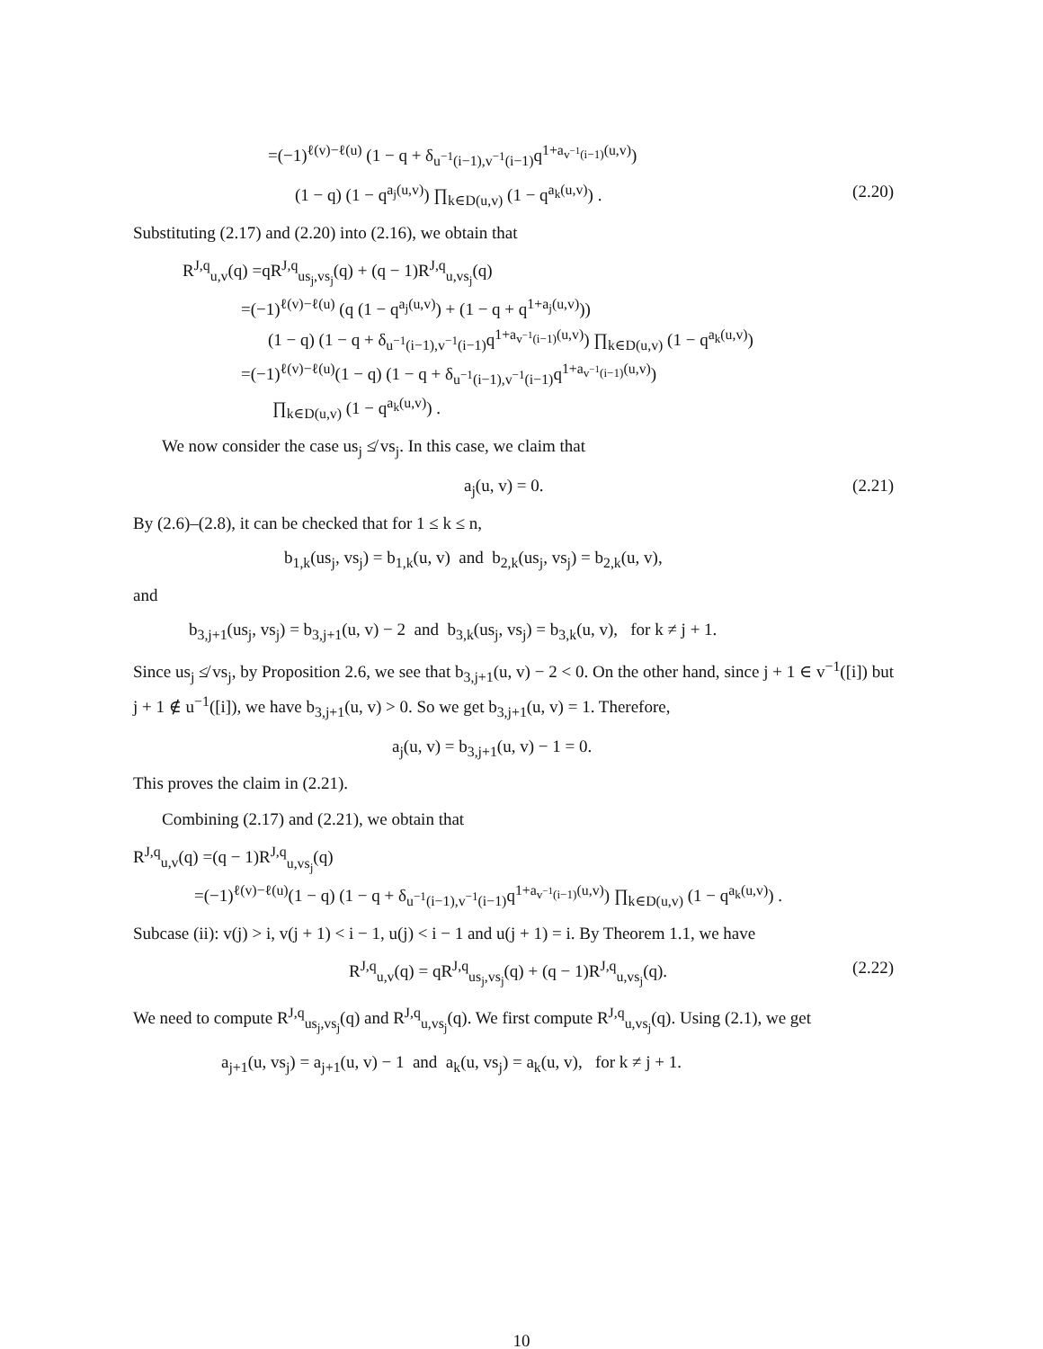=(−1)<sup>ℓ(v)−ℓ(u)</sup> (1 − q + δ<sub>u<sup>−1</sup>(i−1),v<sup>−1</sup>(i−1)</sub>q<sup>1+a<sub>v<sup>−1</sup>(i−1)</sub>(u,v)</sup>)
(1 − q) (1 − q<sup>a<sub>j</sub>(u,v)</sup>) ∏<sub>k∈D(u,v)</sub> (1 − q<sup>a<sub>k</sub>(u,v)</sup>) . (2.20)
Substituting (2.17) and (2.20) into (2.16), we obtain that
R<sup>J,q</sup><sub>u,v</sub>(q) =qR<sup>J,q</sup><sub>us<sub>j</sub>,vs<sub>j</sub></sub>(q) + (q − 1)R<sup>J,q</sup><sub>u,vs<sub>j</sub></sub>(q)
=(−1)<sup>ℓ(v)−ℓ(u)</sup> (q (1 − q<sup>a<sub>j</sub>(u,v)</sup>) + (1 − q + q<sup>1+a<sub>j</sub>(u,v)</sup>))
(1 − q) (1 − q + δ<sub>u<sup>−1</sup>(i−1),v<sup>−1</sup>(i−1)</sub>q<sup>1+a<sub>v<sup>−1</sup>(i−1)</sub>(u,v)</sup>) ∏<sub>k∈D(u,v)</sub> (1 − q<sup>a<sub>k</sub>(u,v)</sup>)
=(−1)<sup>ℓ(v)−ℓ(u)</sup>(1 − q) (1 − q + δ<sub>u<sup>−1</sup>(i−1),v<sup>−1</sup>(i−1)</sub>q<sup>1+a<sub>v<sup>−1</sup>(i−1)</sub>(u,v)</sup>)
∏<sub>k∈D(u,v)</sub> (1 − q<sup>a<sub>k</sub>(u,v)</sup>) .
We now consider the case us<sub>j</sub> ≰ vs<sub>j</sub>. In this case, we claim that
a<sub>j</sub>(u, v) = 0. (2.21)
By (2.6)–(2.8), it can be checked that for 1 ≤ k ≤ n,
b<sub>1,k</sub>(us<sub>j</sub>, vs<sub>j</sub>) = b<sub>1,k</sub>(u, v) and b<sub>2,k</sub>(us<sub>j</sub>, vs<sub>j</sub>) = b<sub>2,k</sub>(u, v),
and
b<sub>3,j+1</sub>(us<sub>j</sub>, vs<sub>j</sub>) = b<sub>3,j+1</sub>(u, v) − 2 and b<sub>3,k</sub>(us<sub>j</sub>, vs<sub>j</sub>) = b<sub>3,k</sub>(u, v), for k ≠ j + 1.
Since us<sub>j</sub> ≰ vs<sub>j</sub>, by Proposition 2.6, we see that b<sub>3,j+1</sub>(u, v) − 2 < 0. On the other hand, since j + 1 ∈ v<sup>−1</sup>([i]) but j + 1 ∉ u<sup>−1</sup>([i]), we have b<sub>3,j+1</sub>(u, v) > 0. So we get b<sub>3,j+1</sub>(u, v) = 1. Therefore,
a<sub>j</sub>(u, v) = b<sub>3,j+1</sub>(u, v) − 1 = 0.
This proves the claim in (2.21).
Combining (2.17) and (2.21), we obtain that
R<sup>J,q</sup><sub>u,v</sub>(q) =(q − 1)R<sup>J,q</sup><sub>u,vs<sub>j</sub></sub>(q)
=(−1)<sup>ℓ(v)−ℓ(u)</sup>(1 − q) (1 − q + δ<sub>u<sup>−1</sup>(i−1),v<sup>−1</sup>(i−1)</sub>q<sup>1+a<sub>v<sup>−1</sup>(i−1)</sub>(u,v)</sup>) ∏<sub>k∈D(u,v)</sub> (1 − q<sup>a<sub>k</sub>(u,v)</sup>) .
Subcase (ii): v(j) > i, v(j + 1) < i − 1, u(j) < i − 1 and u(j + 1) = i. By Theorem 1.1, we have
R<sup>J,q</sup><sub>u,v</sub>(q) = qR<sup>J,q</sup><sub>us<sub>j</sub>,vs<sub>j</sub></sub>(q) + (q − 1)R<sup>J,q</sup><sub>u,vs<sub>j</sub></sub>(q). (2.22)
We need to compute R<sup>J,q</sup><sub>us<sub>j</sub>,vs<sub>j</sub></sub>(q) and R<sup>J,q</sup><sub>u,vs<sub>j</sub></sub>(q). We first compute R<sup>J,q</sup><sub>u,vs<sub>j</sub></sub>(q). Using (2.1), we get
a<sub>j+1</sub>(u, vs<sub>j</sub>) = a<sub>j+1</sub>(u, v) − 1 and a<sub>k</sub>(u, vs<sub>j</sub>) = a<sub>k</sub>(u, v), for k ≠ j + 1.
10